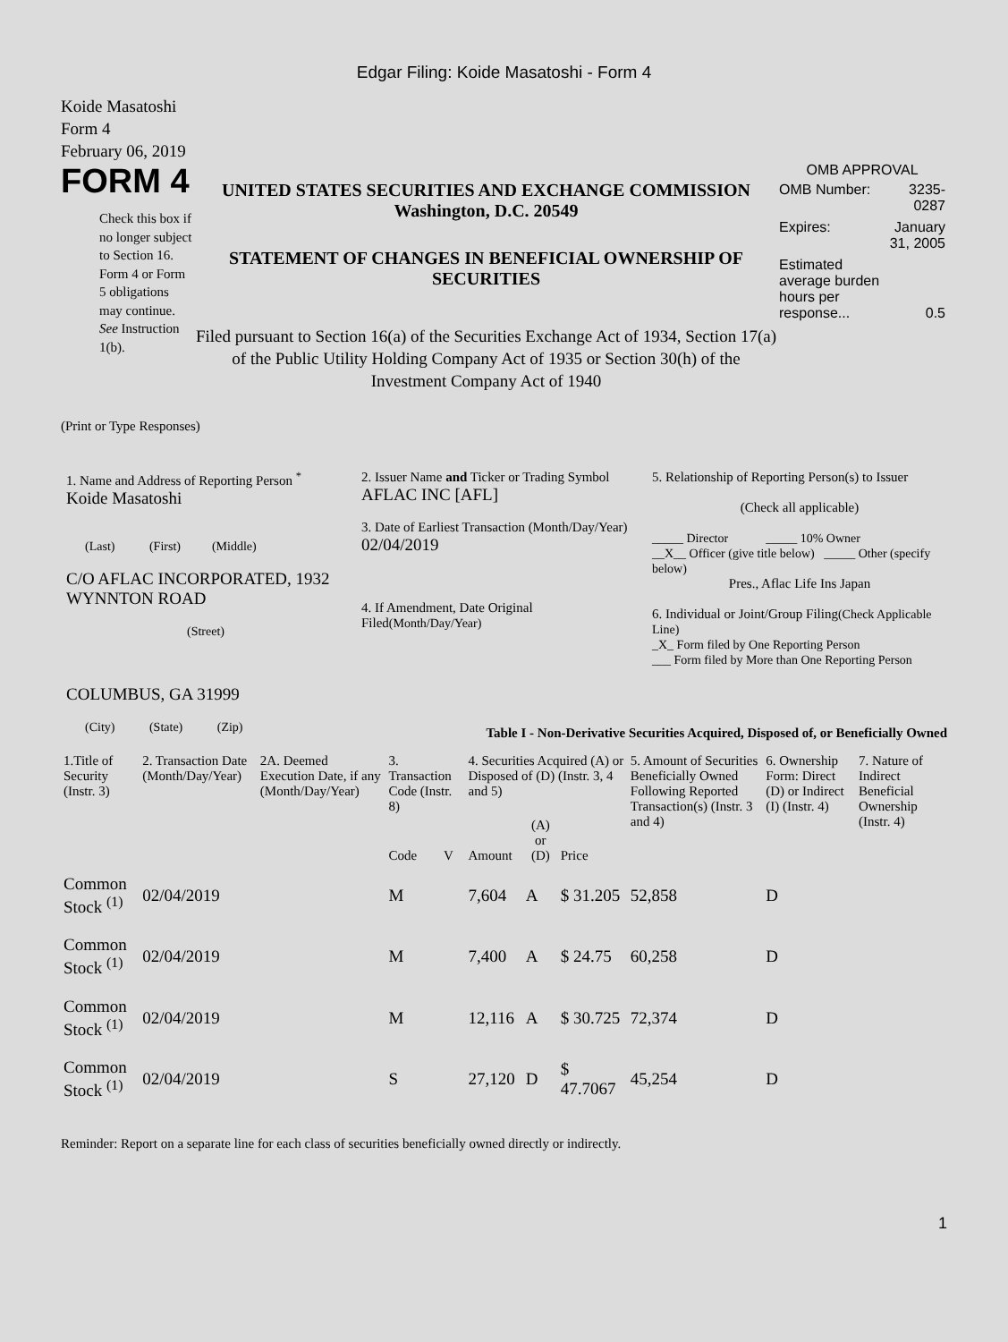Edgar Filing: Koide Masatoshi - Form 4
Koide Masatoshi
Form 4
February 06, 2019
FORM 4
Check this box if no longer subject to Section 16. Form 4 or Form 5 obligations may continue. See Instruction 1(b).
UNITED STATES SECURITIES AND EXCHANGE COMMISSION
Washington, D.C. 20549
STATEMENT OF CHANGES IN BENEFICIAL OWNERSHIP OF SECURITIES
Filed pursuant to Section 16(a) of the Securities Exchange Act of 1934, Section 17(a) of the Public Utility Holding Company Act of 1935 or Section 30(h) of the Investment Company Act of 1940
OMB APPROVAL
| OMB Number: | 3235-0287 |
| Expires: | January 31, 2005 |
| Estimated average burden hours per response... | 0.5 |
(Print or Type Responses)
1. Name and Address of Reporting Person <sup>*</sup>
Koide Masatoshi
(Last) (First) (Middle)
C/O AFLAC INCORPORATED, 1932 WYNNTON ROAD
(Street)
COLUMBUS, GA 31999
(City) (State) (Zip)
2. Issuer Name and Ticker or Trading Symbol
AFLAC INC [AFL]
3. Date of Earliest Transaction (Month/Day/Year)
02/04/2019
4. If Amendment, Date Original Filed(Month/Day/Year)
5. Relationship of Reporting Person(s) to Issuer
(Check all applicable)
_____ Director _____ 10% Owner
__X__ Officer (give title below) _____ Other (specify below)
Pres., Aflac Life Ins Japan
6. Individual or Joint/Group Filing(Check Applicable Line)
_X_ Form filed by One Reporting Person
___ Form filed by More than One Reporting Person
Table I - Non-Derivative Securities Acquired, Disposed of, or Beneficially Owned
| 1.Title of Security (Instr. 3) | 2. Transaction Date (Month/Day/Year) | 2A. Deemed Execution Date, if any (Month/Day/Year) | 3. Transaction Code (Instr. 8) | | 4. Securities Acquired (A) or Disposed of (D) (Instr. 3, 4 and 5) | | | 5. Amount of Securities Beneficially Owned Following Reported Transaction(s) (Instr. 3 and 4) | 6. Ownership Form: Direct (D) or Indirect (I) (Instr. 4) | 7. Nature of Indirect Beneficial Ownership (Instr. 4) |
| --- | --- | --- | --- | --- | --- | --- | --- | --- | --- | --- |
| | | | Code | V | Amount | (A) or (D) | Price | | | |
| Common Stock <sup>(1)</sup> | 02/04/2019 | | M | | 7,604 | A | $ 31.205 | 52,858 | D | |
| Common Stock <sup>(1)</sup> | 02/04/2019 | | M | | 7,400 | A | $ 24.75 | 60,258 | D | |
| Common Stock <sup>(1)</sup> | 02/04/2019 | | M | | 12,116 | A | $ 30.725 | 72,374 | D | |
| Common Stock <sup>(1)</sup> | 02/04/2019 | | S | | 27,120 | D | $ 47.7067 | 45,254 | D | |
Reminder: Report on a separate line for each class of securities beneficially owned directly or indirectly.
1